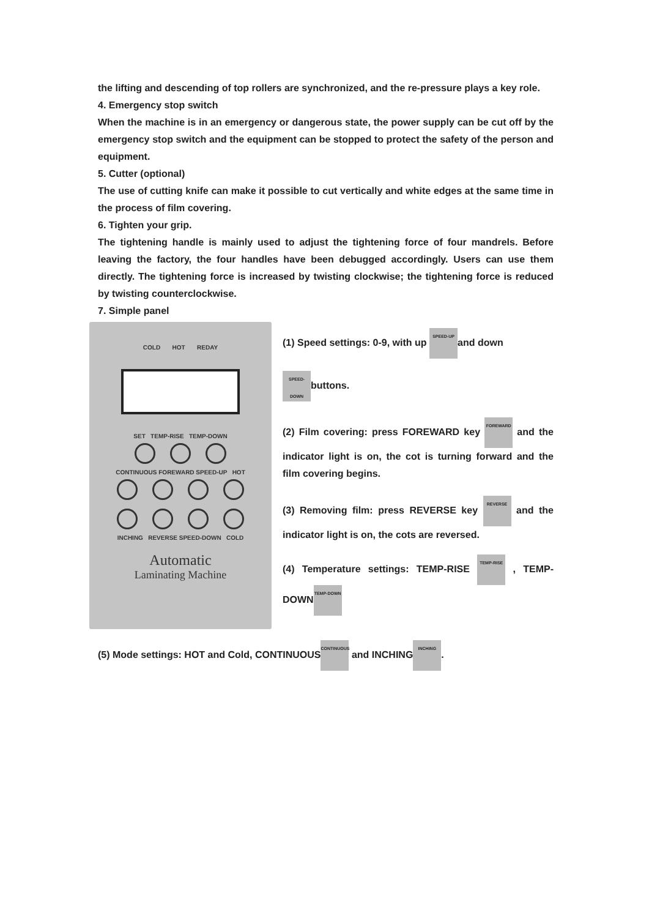the lifting and descending of top rollers are synchronized, and the re-pressure plays a key role.
4. Emergency stop switch
When the machine is in an emergency or dangerous state, the power supply can be cut off by the emergency stop switch and the equipment can be stopped to protect the safety of the person and equipment.
5. Cutter (optional)
The use of cutting knife can make it possible to cut vertically and white edges at the same time in the process of film covering.
6. Tighten your grip.
The tightening handle is mainly used to adjust the tightening force of four mandrels. Before leaving the factory, the four handles have been debugged accordingly. Users can use them directly. The tightening force is increased by twisting clockwise; the tightening force is reduced by twisting counterclockwise.
7. Simple panel
COLD HOT REDAY
SET TEMP-RISE TEMP-DOWN
CONTINUOUS FOREWARD SPEED-UP HOT
INCHING REVERSE SPEED-DOWN COLD
Automatic
Laminating Machine
(1) Speed settings: 0-9, with up SPEED-UP and down
SPEED-DOWN buttons.
(2) Film covering: press FOREWARD key FOREWARD and the indicator light is on, the cot is turning forward and the film covering begins.
(3) Removing film: press REVERSE key REVERSE and the indicator light is on, the cots are reversed.
(4) Temperature settings: TEMP-RISE TEMP-RISE , TEMP-DOWN TEMP-DOWN
(5) Mode settings: HOT and Cold, CONTINUOUS CONTINUOUS and INCHING INCHING.